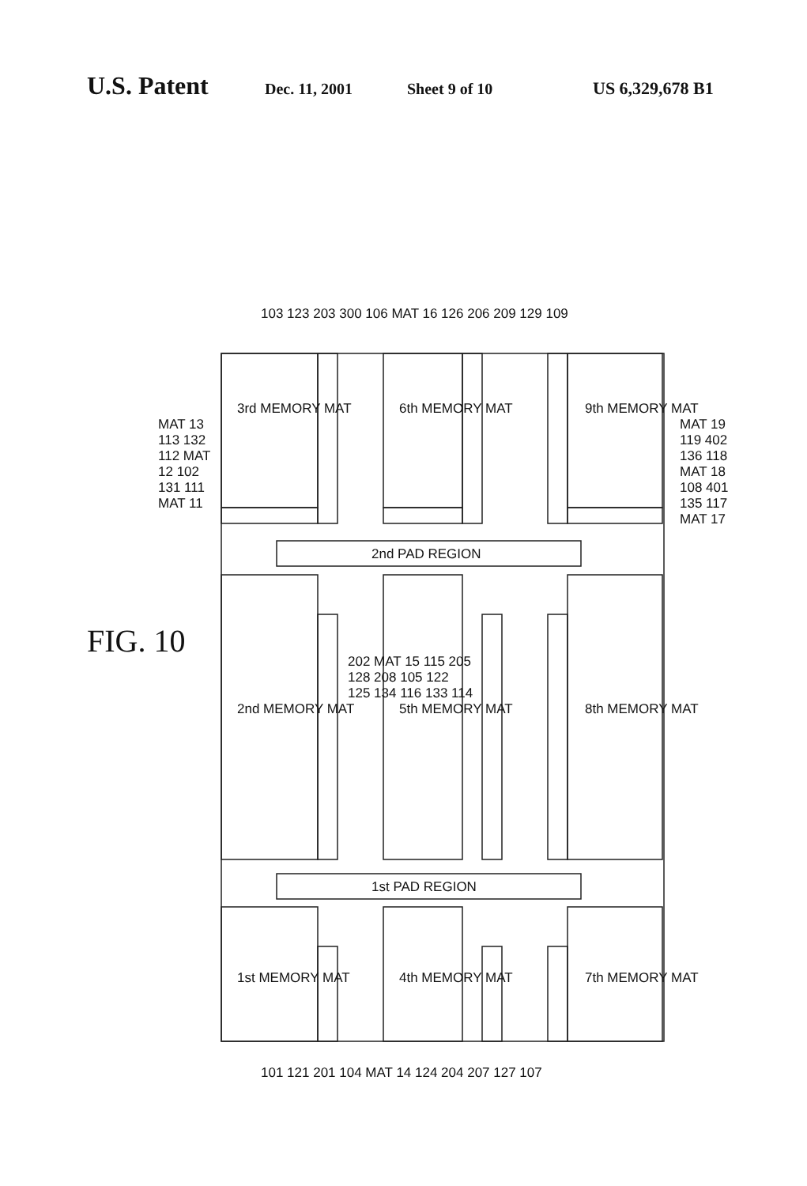U.S. Patent Dec. 11, 2001 Sheet 9 of 10 US 6,329,678 B1
FIG. 10
3rd MEMORY MAT 6th MEMORY MAT 9th MEMORY MAT
2nd PAD REGION
2nd MEMORY MAT 5th MEMORY MAT 8th MEMORY MAT
1st PAD REGION
1st MEMORY MAT 4th MEMORY MAT 7th MEMORY MAT
103 123 203 300 106 MAT 16 126 206 209 129 109
MAT 13 113 132 112 MAT 12 102 131 111 MAT 11
MAT 19 119 402 136 118 MAT 18 108 401 135 117 MAT 17
202 MAT 15 115 205 128 208 105 122 125 134 116 133 114
101 121 201 104 MAT 14 124 204 207 127 107